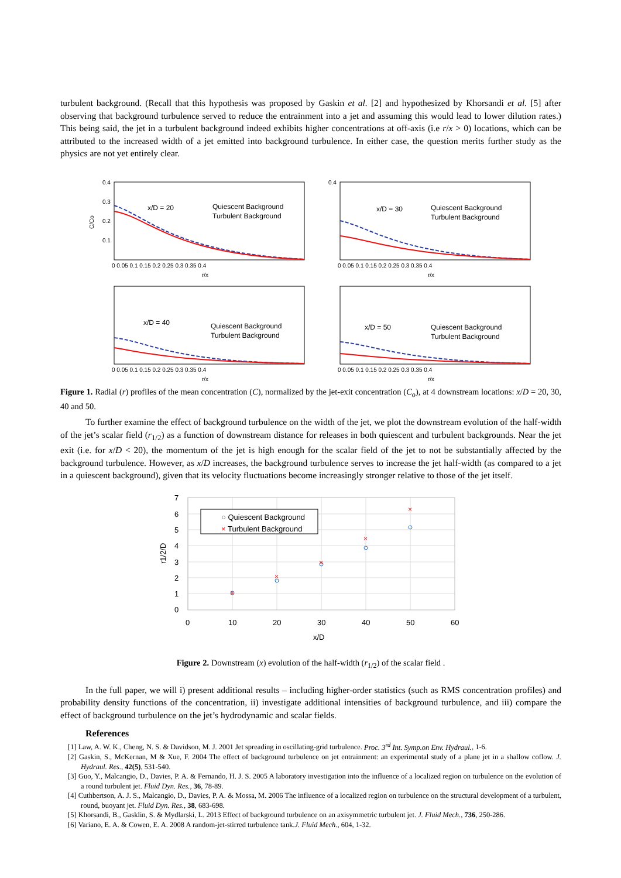turbulent background. (Recall that this hypothesis was proposed by Gaskin et al. [2] and hypothesized by Khorsandi et al. [5] after observing that background turbulence served to reduce the entrainment into a jet and assuming this would lead to lower dilution rates.) This being said, the jet in a turbulent background indeed exhibits higher concentrations at off-axis (i.e r/x > 0) locations, which can be attributed to the increased width of a jet emitted into background turbulence. In either case, the question merits further study as the physics are not yet entirely clear.
0.4
0.3
0.2
0.1
0 0.05 0.1 0.15 0.2 0.25 0.3 0.35 0.4
r/x
C/Co
x/D = 20
Quiescent Background
Turbulent Background
0.4
0 0.05 0.1 0.15 0.2 0.25 0.3 0.35 0.4
r/x
x/D = 30
Quiescent Background
Turbulent Background
0 0.05 0.1 0.15 0.2 0.25 0.3 0.35 0.4
r/x
x/D = 40
Quiescent Background
Turbulent Background
0 0.05 0.1 0.15 0.2 0.25 0.3 0.35 0.4
r/x
x/D = 50
Quiescent Background
Turbulent Background
Figure 1. Radial (r) profiles of the mean concentration (C), normalized by the jet-exit concentration (C<sub>o</sub>), at 4 downstream locations: x/D = 20, 30, 40 and 50.
To further examine the effect of background turbulence on the width of the jet, we plot the downstream evolution of the half-width of the jet’s scalar field (r<sub>1/2</sub>) as a function of downstream distance for releases in both quiescent and turbulent backgrounds. Near the jet exit (i.e. for x/D < 20), the momentum of the jet is high enough for the scalar field of the jet to not be substantially affected by the background turbulence. However, as x/D increases, the background turbulence serves to increase the jet half-width (as compared to a jet in a quiescent background), given that its velocity fluctuations become increasingly stronger relative to those of the jet itself.
7
6
5
4
3
2
1
0
0
10
20
30
40
50
60
x/D
r1/2/D
○ Quiescent Background
× Turbulent Background
×
×
×
×
×
Figure 2. Downstream (x) evolution of the half-width (r<sub>1/2</sub>) of the scalar field .
In the full paper, we will i) present additional results – including higher-order statistics (such as RMS concentration profiles) and probability density functions of the concentration, ii) investigate additional intensities of background turbulence, and iii) compare the effect of background turbulence on the jet’s hydrodynamic and scalar fields.
References
[1] Law, A. W. K., Cheng, N. S. & Davidson, M. J. 2001 Jet spreading in oscillating-grid turbulence. Proc. 3<sup>rd</sup> Int. Symp.on Env. Hydraul., 1-6.
[2] Gaskin, S., McKernan, M & Xue, F. 2004 The effect of background turbulence on jet entrainment: an experimental study of a plane jet in a shallow coflow. J. Hydraul. Res., 42(5), 531-540.
[3] Guo, Y., Malcangio, D., Davies, P. A. & Fernando, H. J. S. 2005 A laboratory investigation into the influence of a localized region on turbulence on the evolution of a round turbulent jet. Fluid Dyn. Res., 36, 78-89.
[4] Cuthbertson, A. J. S., Malcangio, D., Davies, P. A. & Mossa, M. 2006 The influence of a localized region on turbulence on the structural development of a turbulent, round, buoyant jet. Fluid Dyn. Res., 38, 683-698.
[5] Khorsandi, B., Gasklin, S. & Mydlarski, L. 2013 Effect of background turbulence on an axisymmetric turbulent jet. J. Fluid Mech., 736, 250-286.
[6] Variano, E. A. & Cowen, E. A. 2008 A random-jet-stirred turbulence tank.J. Fluid Mech., 604, 1-32.